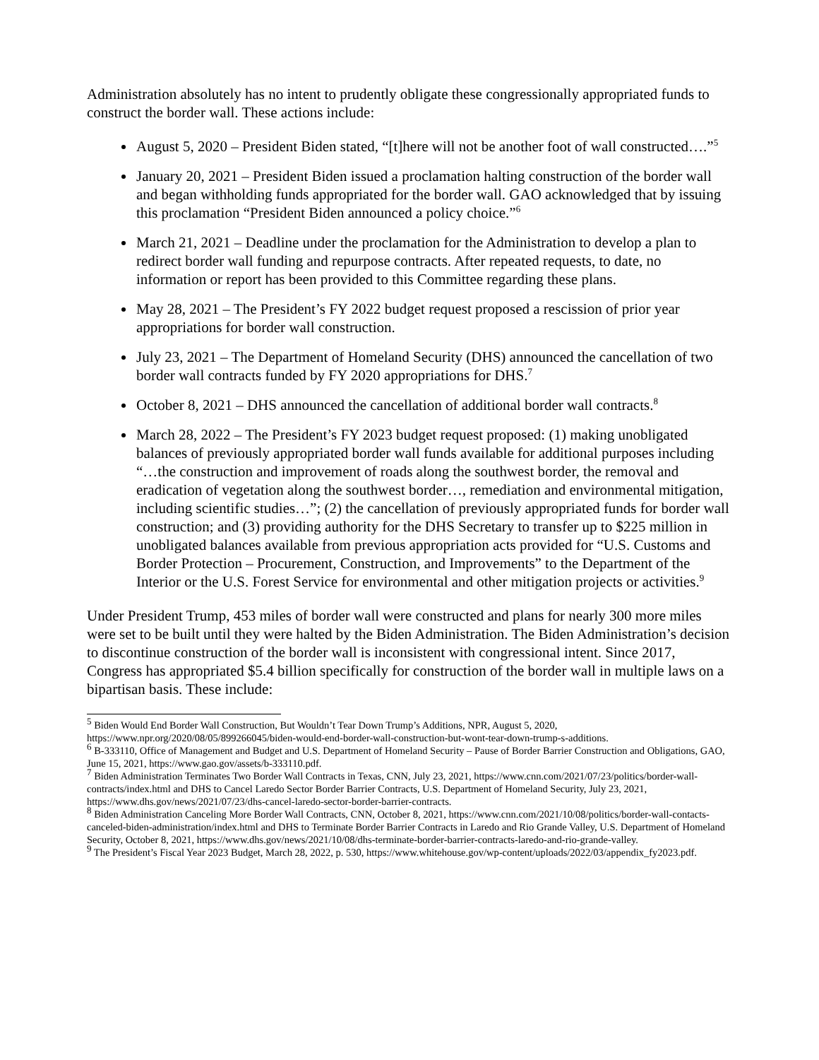Administration absolutely has no intent to prudently obligate these congressionally appropriated funds to construct the border wall. These actions include:
August 5, 2020 – President Biden stated, “[t]here will not be another foot of wall constructed….”<sup>5</sup>
January 20, 2021 – President Biden issued a proclamation halting construction of the border wall and began withholding funds appropriated for the border wall. GAO acknowledged that by issuing this proclamation “President Biden announced a policy choice.”<sup>6</sup>
March 21, 2021 – Deadline under the proclamation for the Administration to develop a plan to redirect border wall funding and repurpose contracts. After repeated requests, to date, no information or report has been provided to this Committee regarding these plans.
May 28, 2021 – The President’s FY 2022 budget request proposed a rescission of prior year appropriations for border wall construction.
July 23, 2021 – The Department of Homeland Security (DHS) announced the cancellation of two border wall contracts funded by FY 2020 appropriations for DHS.<sup>7</sup>
October 8, 2021 – DHS announced the cancellation of additional border wall contracts.<sup>8</sup>
March 28, 2022 – The President’s FY 2023 budget request proposed: (1) making unobligated balances of previously appropriated border wall funds available for additional purposes including “…the construction and improvement of roads along the southwest border, the removal and eradication of vegetation along the southwest border…, remediation and environmental mitigation, including scientific studies…”; (2) the cancellation of previously appropriated funds for border wall construction; and (3) providing authority for the DHS Secretary to transfer up to $225 million in unobligated balances available from previous appropriation acts provided for “U.S. Customs and Border Protection – Procurement, Construction, and Improvements” to the Department of the Interior or the U.S. Forest Service for environmental and other mitigation projects or activities.<sup>9</sup>
Under President Trump, 453 miles of border wall were constructed and plans for nearly 300 more miles were set to be built until they were halted by the Biden Administration. The Biden Administration’s decision to discontinue construction of the border wall is inconsistent with congressional intent. Since 2017, Congress has appropriated $5.4 billion specifically for construction of the border wall in multiple laws on a bipartisan basis. These include:
<sup>5</sup> Biden Would End Border Wall Construction, But Wouldn’t Tear Down Trump’s Additions, NPR, August 5, 2020, https://www.npr.org/2020/08/05/899266045/biden-would-end-border-wall-construction-but-wont-tear-down-trump-s-additions.
<sup>6</sup> B-333110, Office of Management and Budget and U.S. Department of Homeland Security – Pause of Border Barrier Construction and Obligations, GAO, June 15, 2021, https://www.gao.gov/assets/b-333110.pdf.
<sup>7</sup> Biden Administration Terminates Two Border Wall Contracts in Texas, CNN, July 23, 2021, https://www.cnn.com/2021/07/23/politics/border-wall-contracts/index.html and DHS to Cancel Laredo Sector Border Barrier Contracts, U.S. Department of Homeland Security, July 23, 2021, https://www.dhs.gov/news/2021/07/23/dhs-cancel-laredo-sector-border-barrier-contracts.
<sup>8</sup> Biden Administration Canceling More Border Wall Contracts, CNN, October 8, 2021, https://www.cnn.com/2021/10/08/politics/border-wall-contacts-canceled-biden-administration/index.html and DHS to Terminate Border Barrier Contracts in Laredo and Rio Grande Valley, U.S. Department of Homeland Security, October 8, 2021, https://www.dhs.gov/news/2021/10/08/dhs-terminate-border-barrier-contracts-laredo-and-rio-grande-valley.
<sup>9</sup> The President’s Fiscal Year 2023 Budget, March 28, 2022, p. 530, https://www.whitehouse.gov/wp-content/uploads/2022/03/appendix_fy2023.pdf.